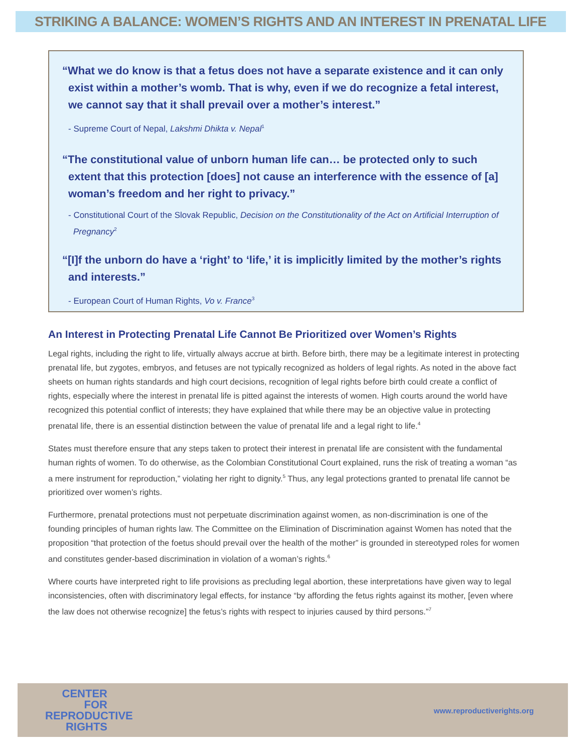STRIKING A BALANCE: WOMEN’S RIGHTS AND AN INTEREST IN PRENATAL LIFE
“What we do know is that a fetus does not have a separate existence and it can only exist within a mother’s womb. That is why, even if we do recognize a fetal interest, we cannot say that it shall prevail over a mother’s interest.”
- Supreme Court of Nepal, Lakshmi Dhikta v. Nepal<sup>1</sup>
“The constitutional value of unborn human life can… be protected only to such extent that this protection [does] not cause an interference with the essence of [a] woman’s freedom and her right to privacy.”
- Constitutional Court of the Slovak Republic, Decision on the Constitutionality of the Act on Artificial Interruption of Pregnancy<sup>2</sup>
“[I]f the unborn do have a ‘right’ to ‘life,’ it is implicitly limited by the mother’s rights and interests.”
- European Court of Human Rights, Vo v. France<sup>3</sup>
An Interest in Protecting Prenatal Life Cannot Be Prioritized over Women’s Rights
Legal rights, including the right to life, virtually always accrue at birth. Before birth, there may be a legitimate interest in protecting prenatal life, but zygotes, embryos, and fetuses are not typically recognized as holders of legal rights. As noted in the above fact sheets on human rights standards and high court decisions, recognition of legal rights before birth could create a conflict of rights, especially where the interest in prenatal life is pitted against the interests of women. High courts around the world have recognized this potential conflict of interests; they have explained that while there may be an objective value in protecting prenatal life, there is an essential distinction between the value of prenatal life and a legal right to life.<sup>4</sup>
States must therefore ensure that any steps taken to protect their interest in prenatal life are consistent with the fundamental human rights of women. To do otherwise, as the Colombian Constitutional Court explained, runs the risk of treating a woman “as a mere instrument for reproduction,” violating her right to dignity.<sup>5</sup> Thus, any legal protections granted to prenatal life cannot be prioritized over women’s rights.
Furthermore, prenatal protections must not perpetuate discrimination against women, as non-discrimination is one of the founding principles of human rights law. The Committee on the Elimination of Discrimination against Women has noted that the proposition “that protection of the foetus should prevail over the health of the mother” is grounded in stereotyped roles for women and constitutes gender-based discrimination in violation of a woman’s rights.<sup>6</sup>
Where courts have interpreted right to life provisions as precluding legal abortion, these interpretations have given way to legal inconsistencies, often with discriminatory legal effects, for instance “by affording the fetus rights against its mother, [even where the law does not otherwise recognize] the fetus’s rights with respect to injuries caused by third persons.”<sup>7</sup>
CENTER
FOR
REPRODUCTIVE
RIGHTS
www.reproductiverights.org